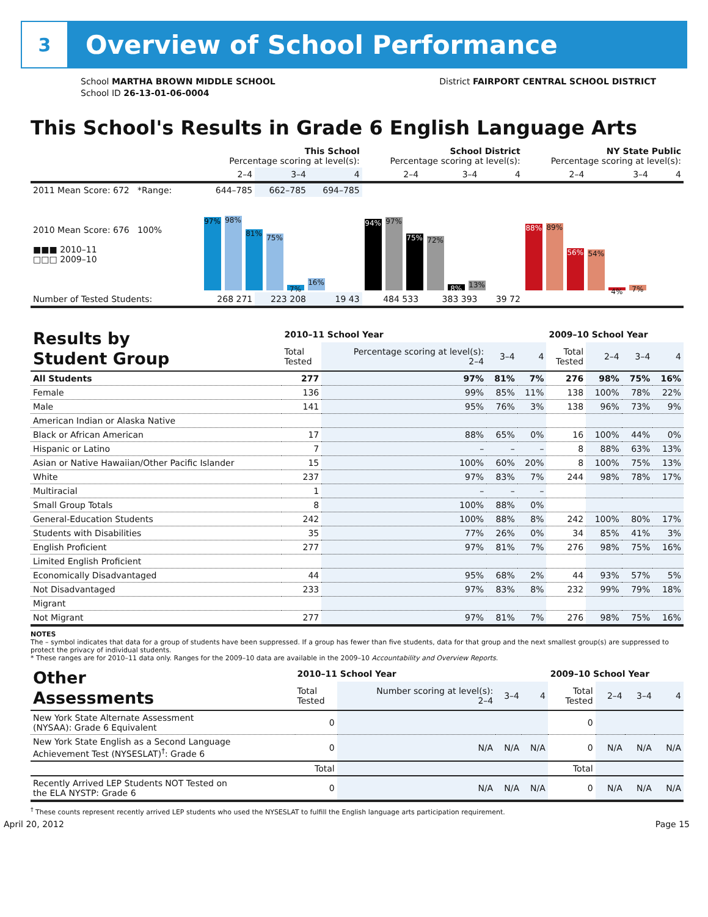3
Overview of School Performance
School MARTHA BROWN MIDDLE SCHOOL
School ID 26-13-01-06-0004
District FAIRPORT CENTRAL SCHOOL DISTRICT
This School's Results in Grade 6 English Language Arts
| | This School Percentage scoring at level(s): | | | School District Percentage scoring at level(s): | | | NY State Public Percentage scoring at level(s): | | |
| --- | --- | --- | --- | --- | --- | --- | --- | --- | --- |
| | 2–4 | 3–4 | 4 | 2–4 | 3–4 | 4 | 2–4 | 3–4 | 4 |
| 2011 Mean Score: 672 *Range: | 644–785 | 662–785 | 694–785 | | | | | | |
| 2010 Mean Score: 676 100% ■■■ 2010–11 □□□ 2009–10 | 97% 98% 81% 75% 7% 16% | | | 94% 97% 75% 72% 8% 13% | | | 88% 89% 56% 54% 4% 7% | | |
| Number of Tested Students: | 268 271 | 223 208 | 19 43 | 484 533 | 383 393 | 39 72 | | | |
| Results by Student Group | 2010–11 School Year | | | | 2009–10 School Year | | | |
| | Total Tested | Percentage scoring at level(s): 2–4 | 3–4 | 4 | Total Tested | 2–4 | 3–4 | 4 |
| All Students | 277 | 97% | 81% | 7% | 276 | 98% | 75% | 16% |
| Female | 136 | 99% | 85% | 11% | 138 | 100% | 78% | 22% |
| Male | 141 | 95% | 76% | 3% | 138 | 96% | 73% | 9% |
| American Indian or Alaska Native | | | | | | | | |
| Black or African American | 17 | 88% | 65% | 0% | 16 | 100% | 44% | 0% |
| Hispanic or Latino | 7 | – | – | – | 8 | 88% | 63% | 13% |
| Asian or Native Hawaiian/Other Pacific Islander | 15 | 100% | 60% | 20% | 8 | 100% | 75% | 13% |
| White | 237 | 97% | 83% | 7% | 244 | 98% | 78% | 17% |
| Multiracial | 1 | – | – | – | | | | |
| Small Group Totals | 8 | 100% | 88% | 0% | | | | |
| General-Education Students | 242 | 100% | 88% | 8% | 242 | 100% | 80% | 17% |
| Students with Disabilities | 35 | 77% | 26% | 0% | 34 | 85% | 41% | 3% |
| English Proficient | 277 | 97% | 81% | 7% | 276 | 98% | 75% | 16% |
| Limited English Proficient | | | | | | | | |
| Economically Disadvantaged | 44 | 95% | 68% | 2% | 44 | 93% | 57% | 5% |
| Not Disadvantaged | 233 | 97% | 83% | 8% | 232 | 99% | 79% | 18% |
| Migrant | | | | | | | | |
| Not Migrant | 277 | 97% | 81% | 7% | 276 | 98% | 75% | 16% |
NOTES
The – symbol indicates that data for a group of students have been suppressed. If a group has fewer than five students, data for that group and the next smallest group(s) are suppressed to protect the privacy of individual students.
* These ranges are for 2010–11 data only. Ranges for the 2009–10 data are available in the 2009–10 Accountability and Overview Reports.
| Other Assessments | 2010–11 School Year | | | | 2009–10 School Year | | | |
| | Total Tested | Number scoring at level(s): 2–4 | 3–4 | 4 | Total Tested | 2–4 | 3–4 | 4 |
| New York State Alternate Assessment (NYSAA): Grade 6 Equivalent | 0 | | | | 0 | | | |
| New York State English as a Second Language Achievement Test (NYSESLAT)<sup>†</sup>: Grade 6 | 0 | N/A | N/A | N/A | 0 | N/A | N/A | N/A |
| | Total | | | | Total | | | |
| Recently Arrived LEP Students NOT Tested on the ELA NYSTP: Grade 6 | 0 | N/A | N/A | N/A | 0 | N/A | N/A | N/A |
<sup>†</sup> These counts represent recently arrived LEP students who used the NYSESLAT to fulfill the English language arts participation requirement.
April 20, 2012 Page 15